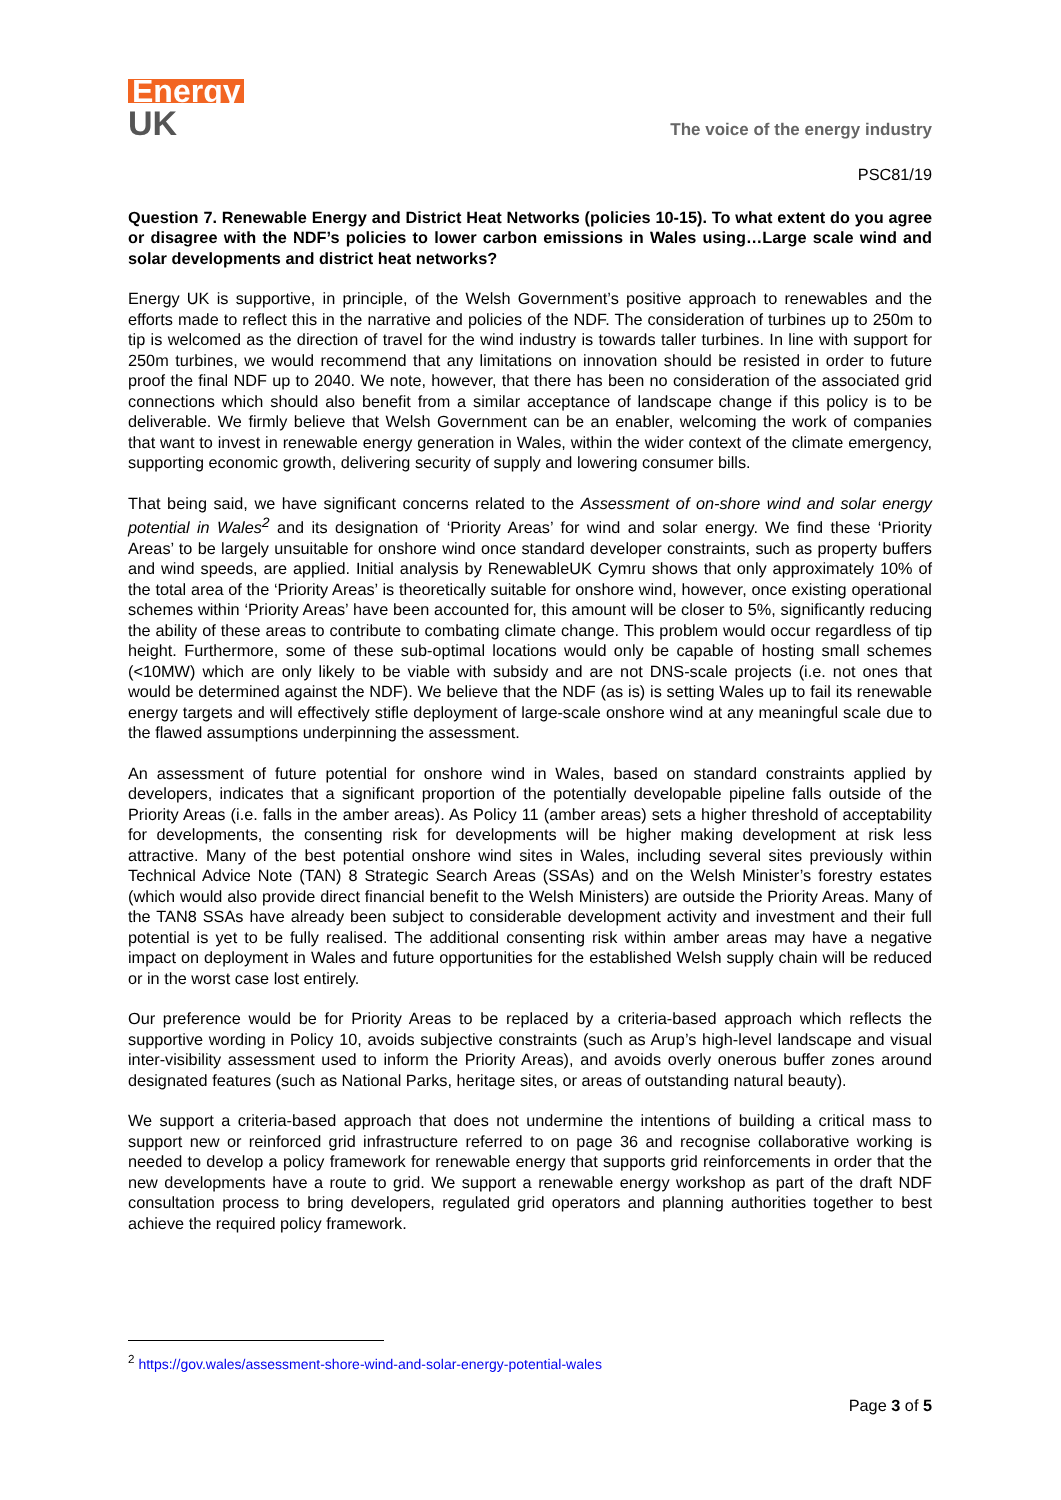Energy
UK
The voice of the energy industry
PSC81/19
Question 7. Renewable Energy and District Heat Networks (policies 10-15). To what extent do you agree or disagree with the NDF’s policies to lower carbon emissions in Wales using…Large scale wind and solar developments and district heat networks?
Energy UK is supportive, in principle, of the Welsh Government’s positive approach to renewables and the efforts made to reflect this in the narrative and policies of the NDF. The consideration of turbines up to 250m to tip is welcomed as the direction of travel for the wind industry is towards taller turbines. In line with support for 250m turbines, we would recommend that any limitations on innovation should be resisted in order to future proof the final NDF up to 2040. We note, however, that there has been no consideration of the associated grid connections which should also benefit from a similar acceptance of landscape change if this policy is to be deliverable. We firmly believe that Welsh Government can be an enabler, welcoming the work of companies that want to invest in renewable energy generation in Wales, within the wider context of the climate emergency, supporting economic growth, delivering security of supply and lowering consumer bills.
That being said, we have significant concerns related to the Assessment of on-shore wind and solar energy potential in Wales<sup>2</sup> and its designation of ‘Priority Areas’ for wind and solar energy. We find these ‘Priority Areas’ to be largely unsuitable for onshore wind once standard developer constraints, such as property buffers and wind speeds, are applied. Initial analysis by RenewableUK Cymru shows that only approximately 10% of the total area of the ‘Priority Areas’ is theoretically suitable for onshore wind, however, once existing operational schemes within ‘Priority Areas’ have been accounted for, this amount will be closer to 5%, significantly reducing the ability of these areas to contribute to combating climate change. This problem would occur regardless of tip height. Furthermore, some of these sub-optimal locations would only be capable of hosting small schemes (<10MW) which are only likely to be viable with subsidy and are not DNS-scale projects (i.e. not ones that would be determined against the NDF). We believe that the NDF (as is) is setting Wales up to fail its renewable energy targets and will effectively stifle deployment of large-scale onshore wind at any meaningful scale due to the flawed assumptions underpinning the assessment.
An assessment of future potential for onshore wind in Wales, based on standard constraints applied by developers, indicates that a significant proportion of the potentially developable pipeline falls outside of the Priority Areas (i.e. falls in the amber areas). As Policy 11 (amber areas) sets a higher threshold of acceptability for developments, the consenting risk for developments will be higher making development at risk less attractive. Many of the best potential onshore wind sites in Wales, including several sites previously within Technical Advice Note (TAN) 8 Strategic Search Areas (SSAs) and on the Welsh Minister’s forestry estates (which would also provide direct financial benefit to the Welsh Ministers) are outside the Priority Areas. Many of the TAN8 SSAs have already been subject to considerable development activity and investment and their full potential is yet to be fully realised. The additional consenting risk within amber areas may have a negative impact on deployment in Wales and future opportunities for the established Welsh supply chain will be reduced or in the worst case lost entirely.
Our preference would be for Priority Areas to be replaced by a criteria-based approach which reflects the supportive wording in Policy 10, avoids subjective constraints (such as Arup’s high-level landscape and visual inter-visibility assessment used to inform the Priority Areas), and avoids overly onerous buffer zones around designated features (such as National Parks, heritage sites, or areas of outstanding natural beauty).
We support a criteria-based approach that does not undermine the intentions of building a critical mass to support new or reinforced grid infrastructure referred to on page 36 and recognise collaborative working is needed to develop a policy framework for renewable energy that supports grid reinforcements in order that the new developments have a route to grid. We support a renewable energy workshop as part of the draft NDF consultation process to bring developers, regulated grid operators and planning authorities together to best achieve the required policy framework.
<sup>2</sup> https://gov.wales/assessment-shore-wind-and-solar-energy-potential-wales
Page 3 of 5